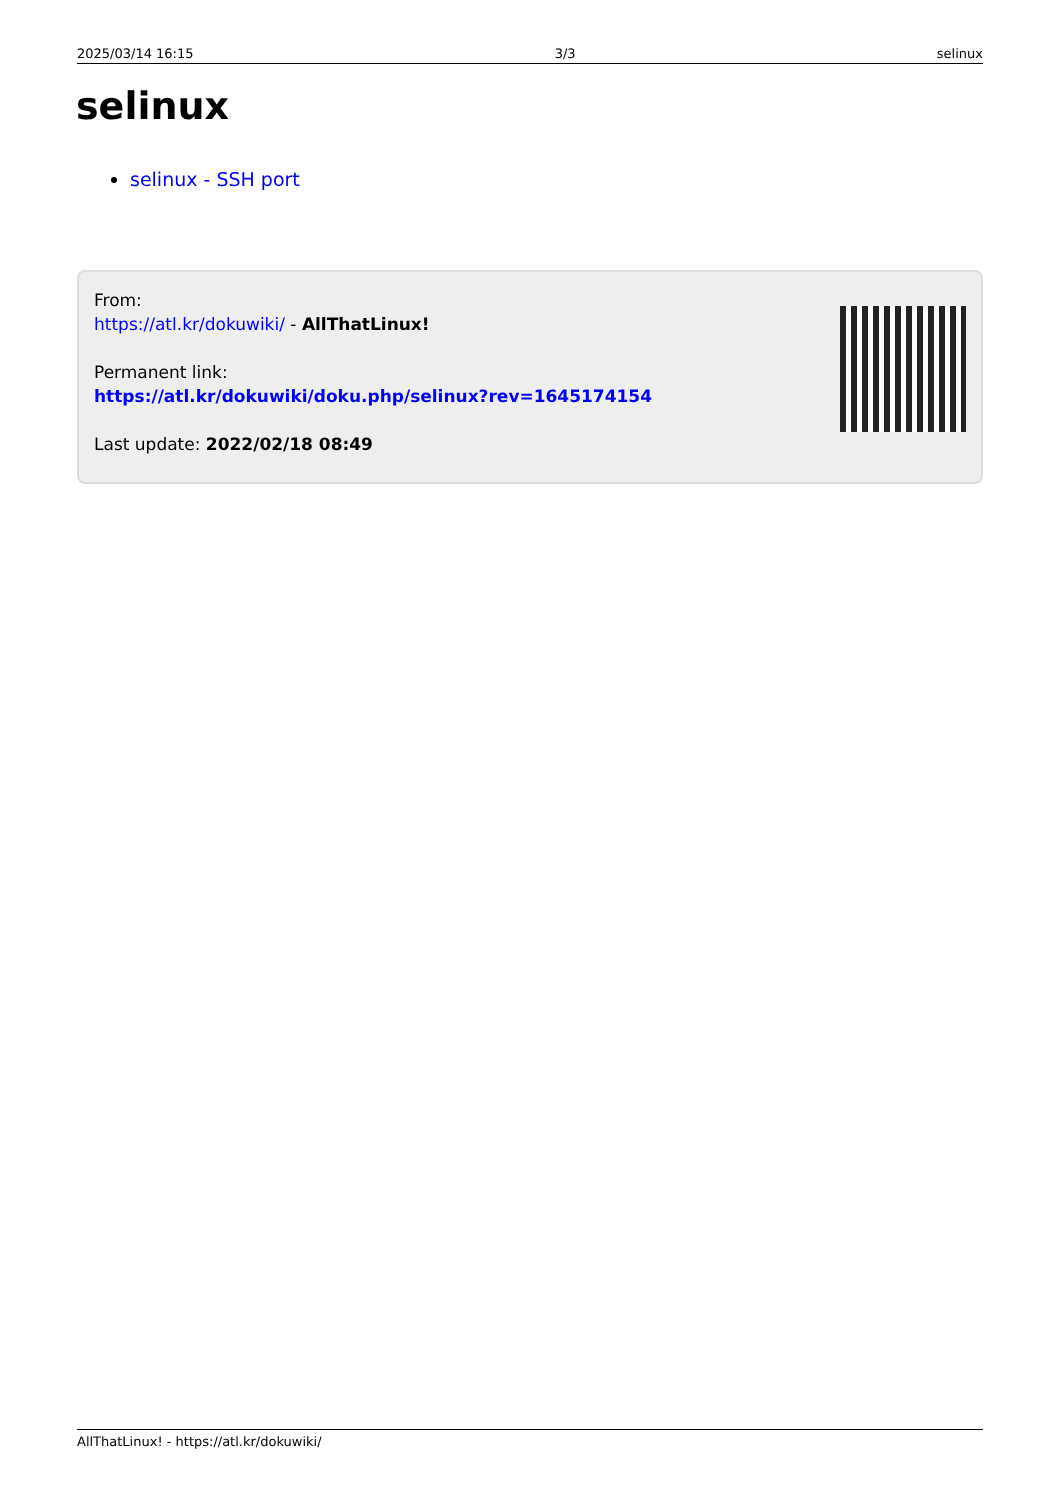2025/03/14 16:15 3/3 selinux
selinux
selinux - SSH port
From:
https://atl.kr/dokuwiki/ - AllThatLinux!
Permanent link:
https://atl.kr/dokuwiki/doku.php/selinux?rev=1645174154
Last update: 2022/02/18 08:49
AllThatLinux! - https://atl.kr/dokuwiki/